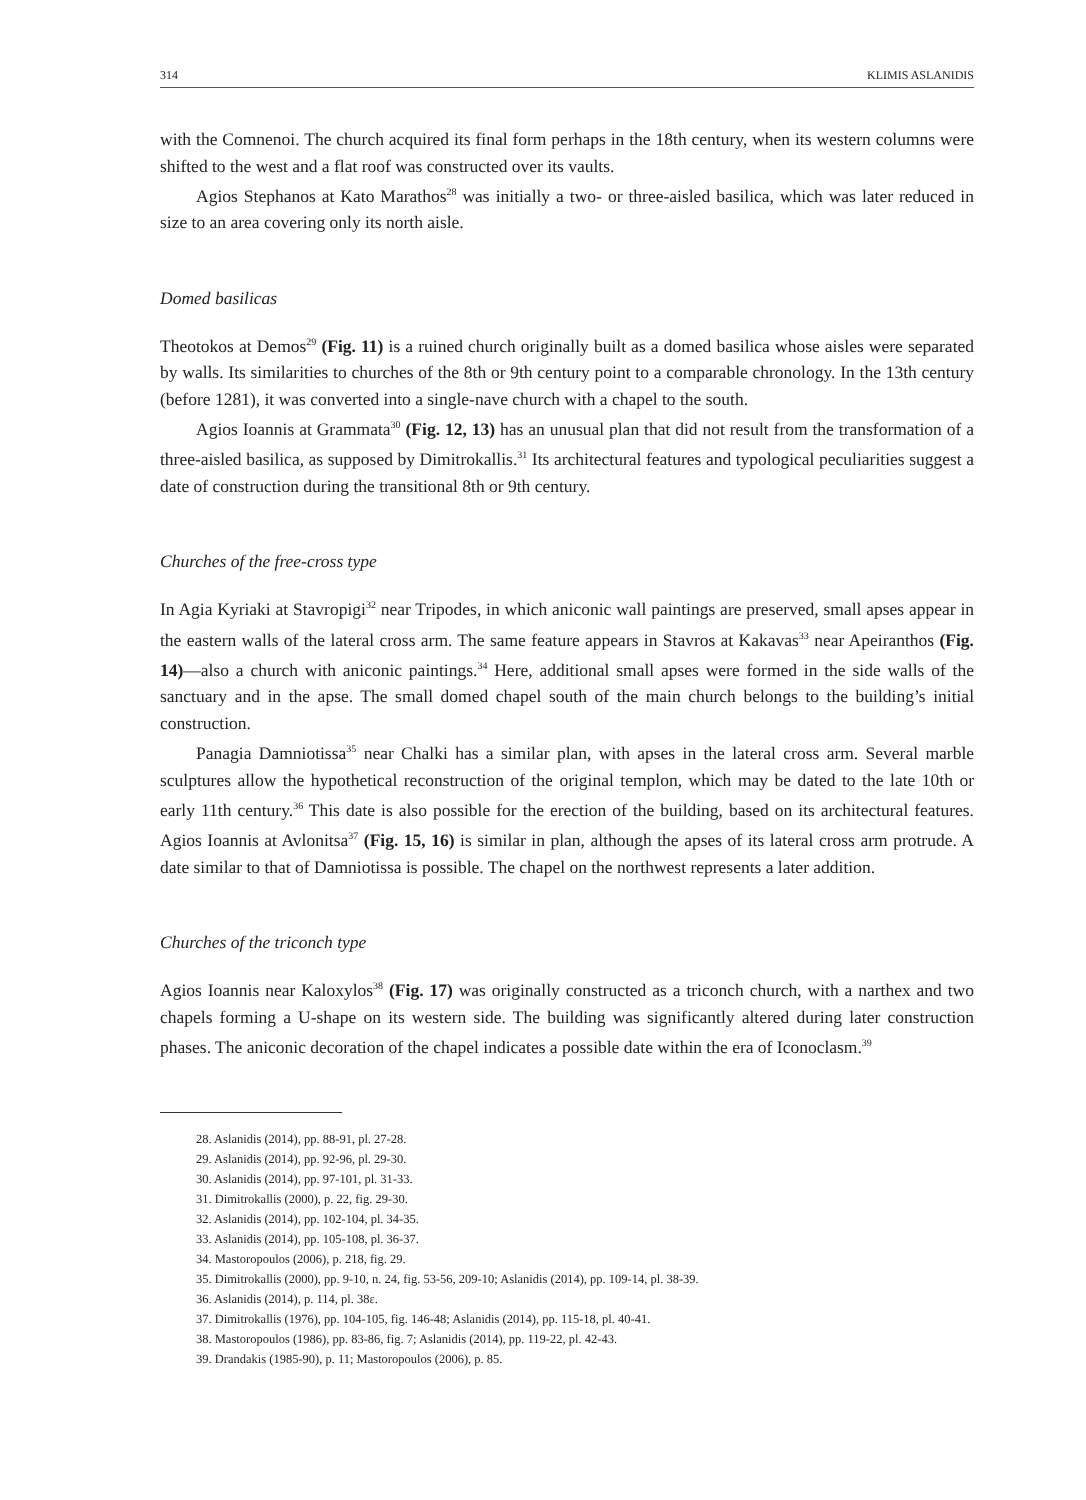314 KLIMIS ASLANIDIS
with the Comnenoi. The church acquired its final form perhaps in the 18th century, when its western columns were shifted to the west and a flat roof was constructed over its vaults.
Agios Stephanos at Kato Marathos<sup>28</sup> was initially a two- or three-aisled basilica, which was later reduced in size to an area covering only its north aisle.
Domed basilicas
Theotokos at Demos<sup>29</sup> (Fig. 11) is a ruined church originally built as a domed basilica whose aisles were separated by walls. Its similarities to churches of the 8th or 9th century point to a comparable chronology. In the 13th century (before 1281), it was converted into a single-nave church with a chapel to the south.
Agios Ioannis at Grammata<sup>30</sup> (Fig. 12, 13) has an unusual plan that did not result from the transformation of a three-aisled basilica, as supposed by Dimitrokallis.<sup>31</sup> Its architectural features and typological peculiarities suggest a date of construction during the transitional 8th or 9th century.
Churches of the free-cross type
In Agia Kyriaki at Stavropigi<sup>32</sup> near Tripodes, in which aniconic wall paintings are preserved, small apses appear in the eastern walls of the lateral cross arm. The same feature appears in Stavros at Kakavas<sup>33</sup> near Apeiranthos (Fig. 14)—also a church with aniconic paintings.<sup>34</sup> Here, additional small apses were formed in the side walls of the sanctuary and in the apse. The small domed chapel south of the main church belongs to the building’s initial construction.
Panagia Damniotissa<sup>35</sup> near Chalki has a similar plan, with apses in the lateral cross arm. Several marble sculptures allow the hypothetical reconstruction of the original templon, which may be dated to the late 10th or early 11th century.<sup>36</sup> This date is also possible for the erection of the building, based on its architectural features. Agios Ioannis at Avlonitsa<sup>37</sup> (Fig. 15, 16) is similar in plan, although the apses of its lateral cross arm protrude. A date similar to that of Damniotissa is possible. The chapel on the northwest represents a later addition.
Churches of the triconch type
Agios Ioannis near Kaloxylos<sup>38</sup> (Fig. 17) was originally constructed as a triconch church, with a narthex and two chapels forming a U-shape on its western side. The building was significantly altered during later construction phases. The aniconic decoration of the chapel indicates a possible date within the era of Iconoclasm.<sup>39</sup>
28. Aslanidis (2014), pp. 88-91, pl. 27-28.
29. Aslanidis (2014), pp. 92-96, pl. 29-30.
30. Aslanidis (2014), pp. 97-101, pl. 31-33.
31. Dimitrokallis (2000), p. 22, fig. 29-30.
32. Aslanidis (2014), pp. 102-104, pl. 34-35.
33. Aslanidis (2014), pp. 105-108, pl. 36-37.
34. Mastoropoulos (2006), p. 218, fig. 29.
35. Dimitrokallis (2000), pp. 9-10, n. 24, fig. 53-56, 209-10; Aslanidis (2014), pp. 109-14, pl. 38-39.
36. Aslanidis (2014), p. 114, pl. 38ε.
37. Dimitrokallis (1976), pp. 104-105, fig. 146-48; Aslanidis (2014), pp. 115-18, pl. 40-41.
38. Mastoropoulos (1986), pp. 83-86, fig. 7; Aslanidis (2014), pp. 119-22, pl. 42-43.
39. Drandakis (1985-90), p. 11; Mastoropoulos (2006), p. 85.